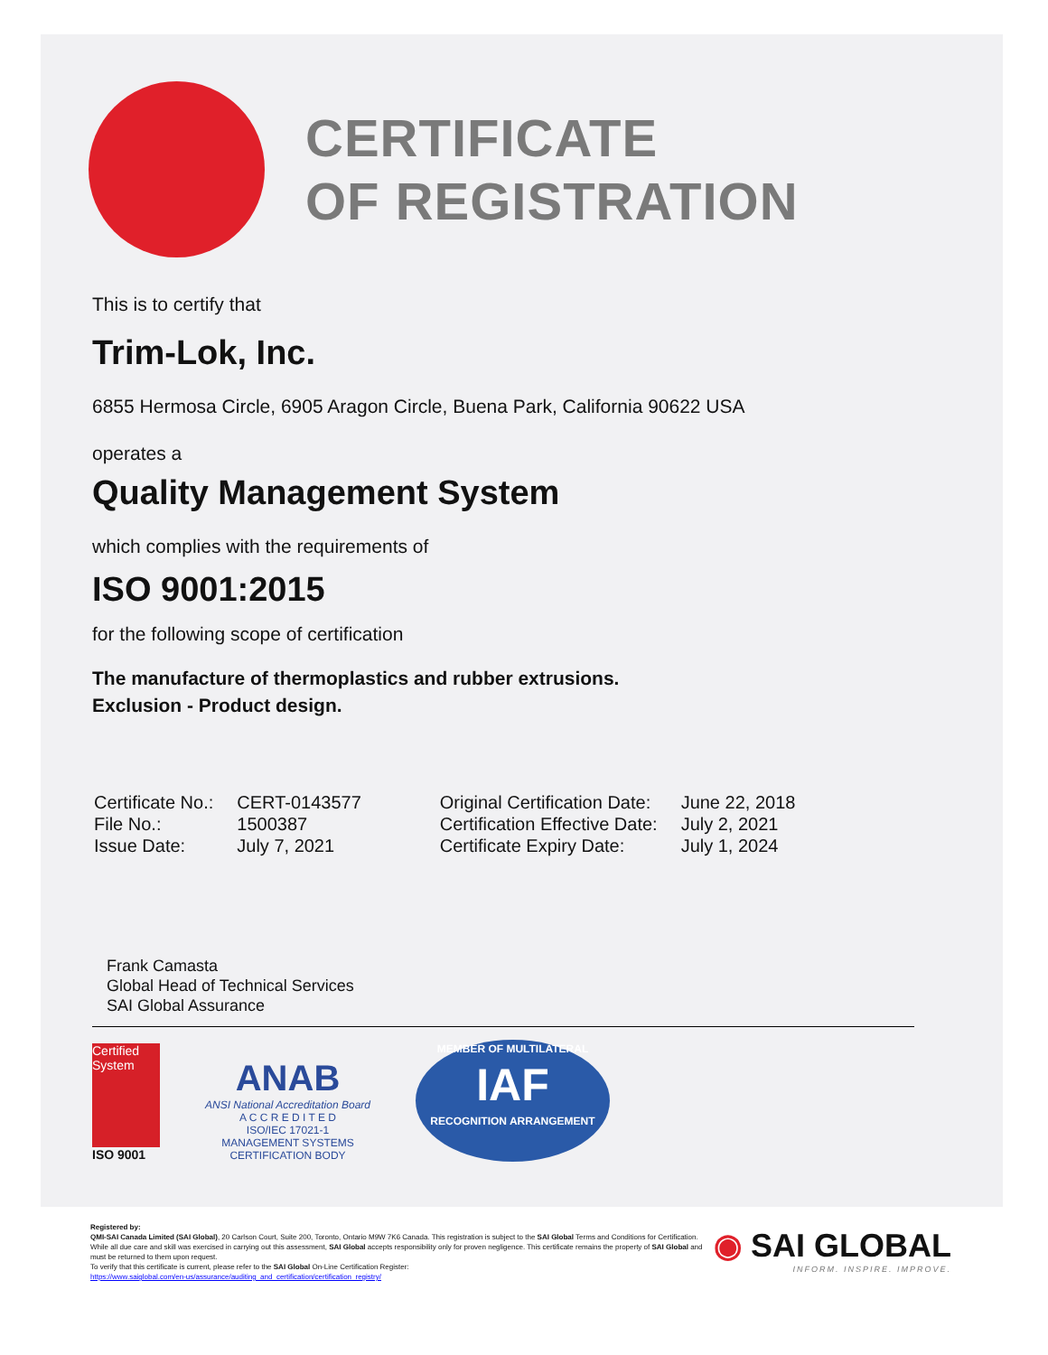CERTIFICATE
OF REGISTRATION
This is to certify that
Trim-Lok, Inc.
6855 Hermosa Circle, 6905 Aragon Circle, Buena Park, California 90622 USA
operates a
Quality Management System
which complies with the requirements of
ISO 9001:2015
for the following scope of certification
The manufacture of thermoplastics and rubber extrusions.
Exclusion - Product design.
| Certificate No.: | CERT-0143577 | Original Certification Date: | June 22, 2018 |
| File No.: | 1500387 | Certification Effective Date: | July 2, 2021 |
| Issue Date: | July 7, 2021 | Certificate Expiry Date: | July 1, 2024 |
Frank Camasta
Global Head of Technical Services
SAI Global Assurance
Certified System
ISO 9001
ANAB
ANSI National Accreditation Board
A C C R E D I T E D
ISO/IEC 17021-1
MANAGEMENT SYSTEMS
CERTIFICATION BODY
MEMBER OF MULTILATERAL
IAF
RECOGNITION ARRANGEMENT
Registered by:
QMI-SAI Canada Limited (SAI Global), 20 Carlson Court, Suite 200, Toronto, Ontario M9W 7K6 Canada. This registration is subject to the SAI Global Terms and Conditions for Certification. While all due care and skill was exercised in carrying out this assessment, SAI Global accepts responsibility only for proven negligence. This certificate remains the property of SAI Global and must be returned to them upon request.
To verify that this certificate is current, please refer to the SAI Global On-Line Certification Register:
https://www.saiglobal.com/en-us/assurance/auditing_and_certification/certification_registry/
◉ SAI GLOBAL
INFORM. INSPIRE. IMPROVE.